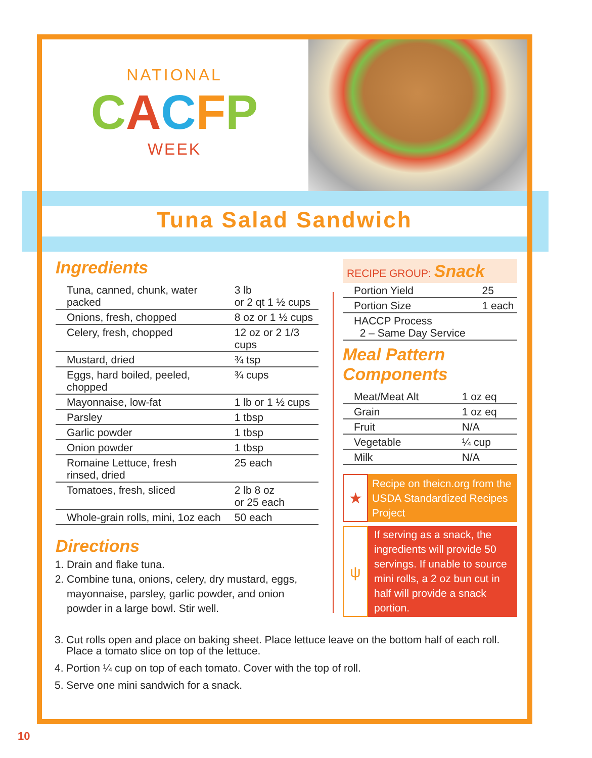NATIONAL
CACFP
WEEK
Tuna Salad Sandwich
Ingredients
| Tuna, canned, chunk, water packed | 3 lb or 2 qt 1 ½ cups |
| Onions, fresh, chopped | 8 oz or 1 ½ cups |
| Celery, fresh, chopped | 12 oz or 2 1/3 cups |
| Mustard, dried | ¾ tsp |
| Eggs, hard boiled, peeled, chopped | ¾ cups |
| Mayonnaise, low-fat | 1 lb or 1 ½ cups |
| Parsley | 1 tbsp |
| Garlic powder | 1 tbsp |
| Onion powder | 1 tbsp |
| Romaine Lettuce, fresh rinsed, dried | 25 each |
| Tomatoes, fresh, sliced | 2 lb 8 oz or 25 each |
| Whole-grain rolls, mini, 1oz each | 50 each |
Directions
1. Drain and flake tuna.
2. Combine tuna, onions, celery, dry mustard, eggs, mayonnaise, parsley, garlic powder, and onion powder in a large bowl. Stir well.
RECIPE GROUP: Snack
| Portion Yield | 25 |
| Portion Size | 1 each |
| HACCP Process 2 – Same Day Service | |
Meal Pattern Components
| Meat/Meat Alt | 1 oz eq |
| Grain | 1 oz eq |
| Fruit | N/A |
| Vegetable | ¼ cup |
| Milk | N/A |
★
Recipe on theicn.org from the USDA Standardized Recipes Project
ψ
If serving as a snack, the ingredients will provide 50 servings. If unable to source mini rolls, a 2 oz bun cut in half will provide a snack portion.
3. Cut rolls open and place on baking sheet. Place lettuce leave on the bottom half of each roll.
Place a tomato slice on top of the lettuce.
4. Portion ¼ cup on top of each tomato. Cover with the top of roll.
5. Serve one mini sandwich for a snack.
10